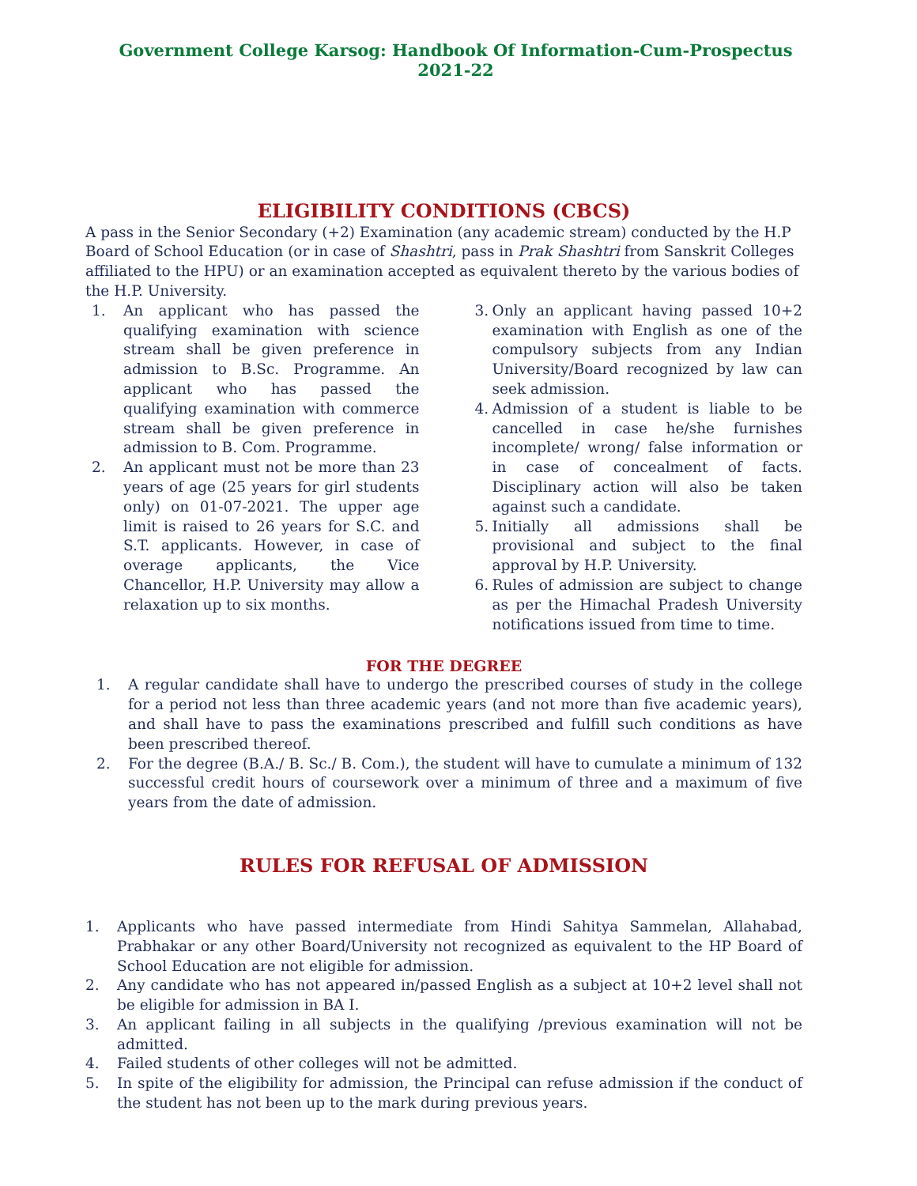Government College Karsog: Handbook Of Information-Cum-Prospectus 2021-22
ELIGIBILITY CONDITIONS (CBCS)
A pass in the Senior Secondary (+2) Examination (any academic stream) conducted by the H.P Board of School Education (or in case of Shashtri, pass in Prak Shashtri from Sanskrit Colleges affiliated to the HPU) or an examination accepted as equivalent thereto by the various bodies of the H.P. University.
1. An applicant who has passed the qualifying examination with science stream shall be given preference in admission to B.Sc. Programme. An applicant who has passed the qualifying examination with commerce stream shall be given preference in admission to B. Com. Programme.
2. An applicant must not be more than 23 years of age (25 years for girl students only) on 01-07-2021. The upper age limit is raised to 26 years for S.C. and S.T. applicants. However, in case of overage applicants, the Vice Chancellor, H.P. University may allow a relaxation up to six months.
3. Only an applicant having passed 10+2 examination with English as one of the compulsory subjects from any Indian University/Board recognized by law can seek admission.
4. Admission of a student is liable to be cancelled in case he/she furnishes incomplete/ wrong/ false information or in case of concealment of facts. Disciplinary action will also be taken against such a candidate.
5. Initially all admissions shall be provisional and subject to the final approval by H.P. University.
6. Rules of admission are subject to change as per the Himachal Pradesh University notifications issued from time to time.
FOR THE DEGREE
1. A regular candidate shall have to undergo the prescribed courses of study in the college for a period not less than three academic years (and not more than five academic years), and shall have to pass the examinations prescribed and fulfill such conditions as have been prescribed thereof.
2. For the degree (B.A./ B. Sc./ B. Com.), the student will have to cumulate a minimum of 132 successful credit hours of coursework over a minimum of three and a maximum of five years from the date of admission.
RULES FOR REFUSAL OF ADMISSION
1. Applicants who have passed intermediate from Hindi Sahitya Sammelan, Allahabad, Prabhakar or any other Board/University not recognized as equivalent to the HP Board of School Education are not eligible for admission.
2. Any candidate who has not appeared in/passed English as a subject at 10+2 level shall not be eligible for admission in BA I.
3. An applicant failing in all subjects in the qualifying /previous examination will not be admitted.
4. Failed students of other colleges will not be admitted.
5. In spite of the eligibility for admission, the Principal can refuse admission if the conduct of the student has not been up to the mark during previous years.